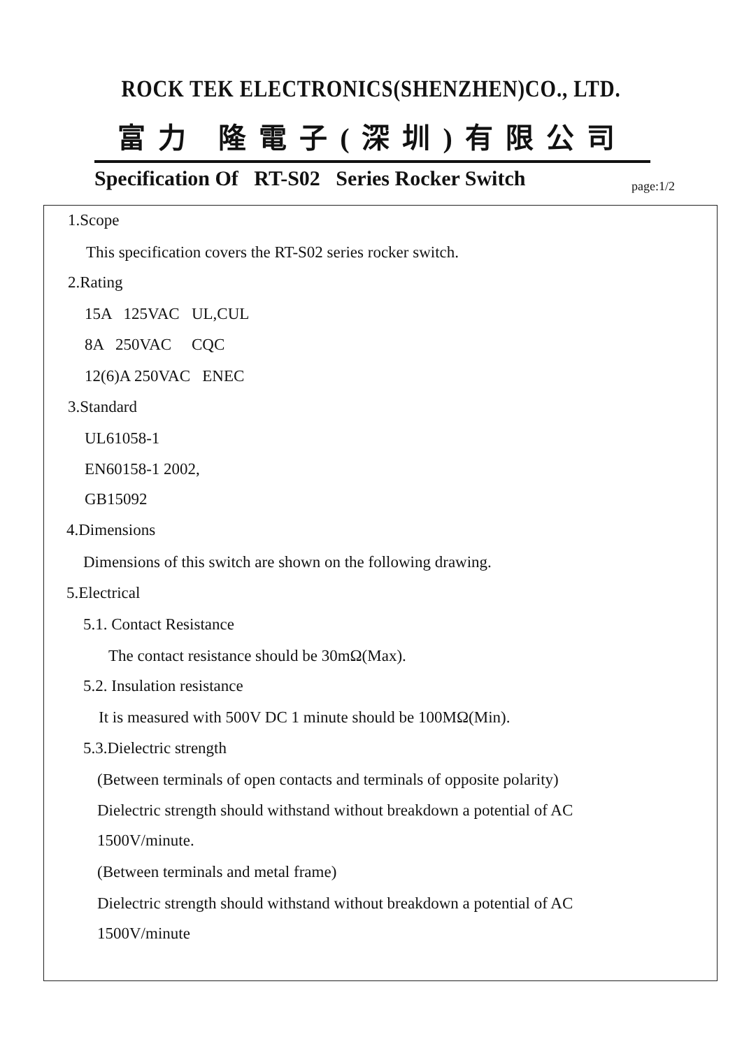ROCK TEK ELECTRONICS(SHENZHEN)CO., LTD.
富力 隆電子(深圳)有限公司
Specification Of RT-S02 Series Rocker Switch page:1/2
1.Scope
This specification covers the RT-S02 series rocker switch.
2.Rating
15A 125VAC UL,CUL
8A 250VAC CQC
12(6)A 250VAC ENEC
3.Standard
UL61058-1
EN60158-1 2002,
GB15092
4.Dimensions
Dimensions of this switch are shown on the following drawing.
5.Electrical
5.1. Contact Resistance
The contact resistance should be 30mΩ(Max).
5.2. Insulation resistance
It is measured with 500V DC 1 minute should be 100MΩ(Min).
5.3.Dielectric strength
(Between terminals of open contacts and terminals of opposite polarity)
Dielectric strength should withstand without breakdown a potential of AC
1500V/minute.
(Between terminals and metal frame)
Dielectric strength should withstand without breakdown a potential of AC
1500V/minute